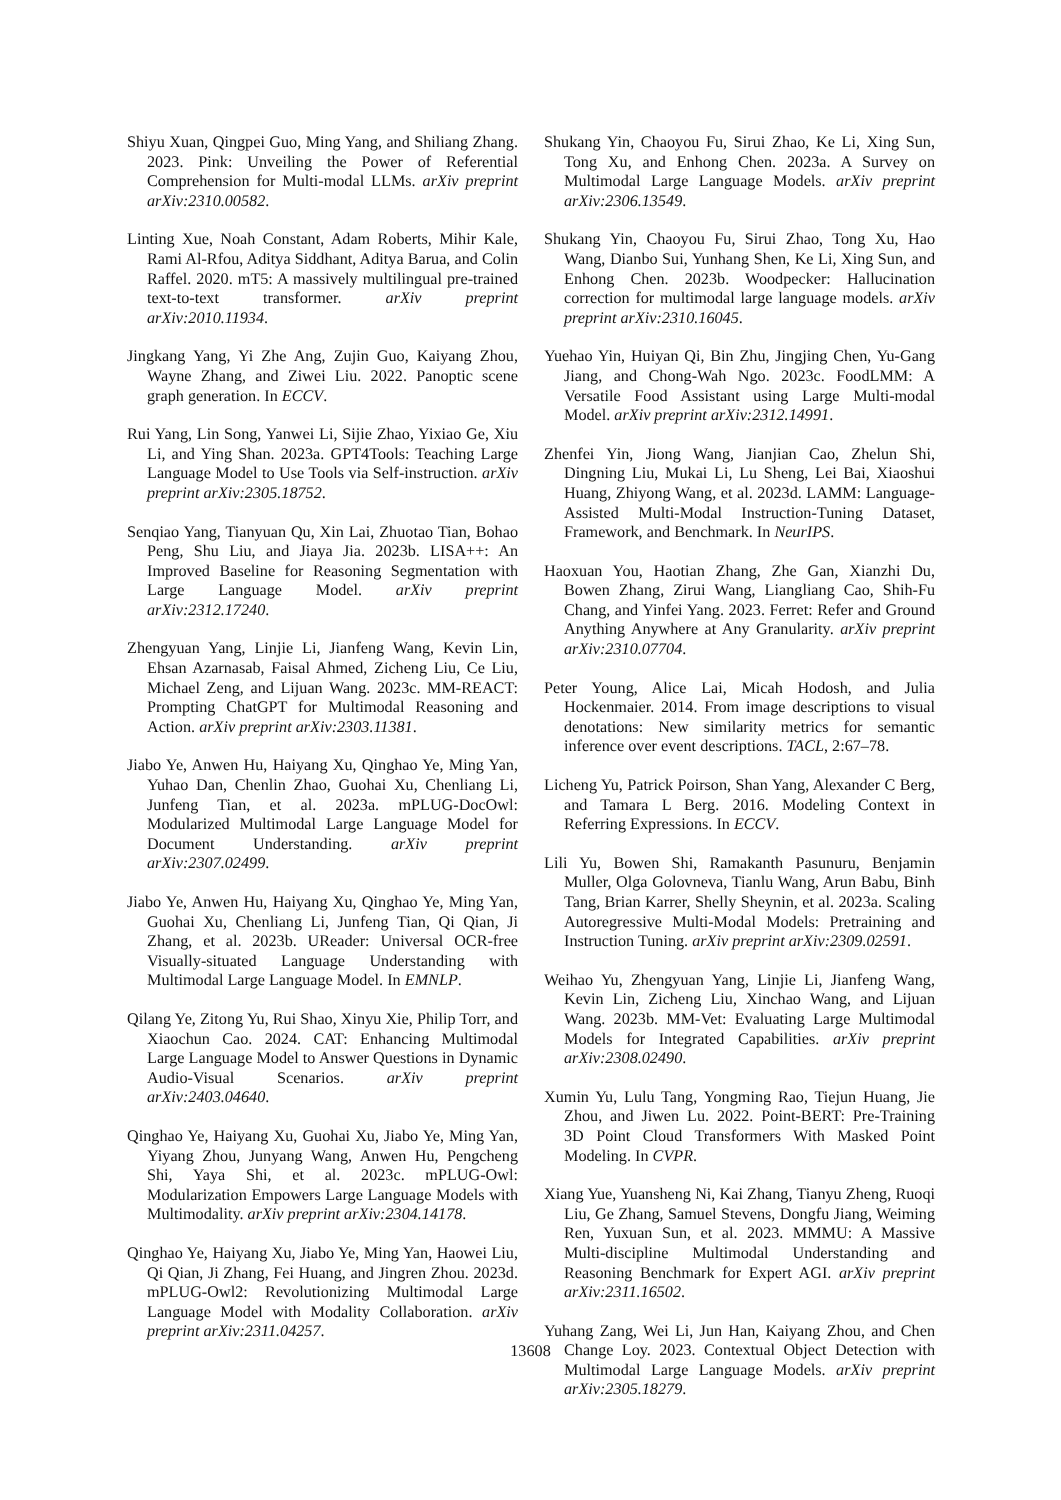Shiyu Xuan, Qingpei Guo, Ming Yang, and Shiliang Zhang. 2023. Pink: Unveiling the Power of Referential Comprehension for Multi-modal LLMs. arXiv preprint arXiv:2310.00582.
Linting Xue, Noah Constant, Adam Roberts, Mihir Kale, Rami Al-Rfou, Aditya Siddhant, Aditya Barua, and Colin Raffel. 2020. mT5: A massively multilingual pre-trained text-to-text transformer. arXiv preprint arXiv:2010.11934.
Jingkang Yang, Yi Zhe Ang, Zujin Guo, Kaiyang Zhou, Wayne Zhang, and Ziwei Liu. 2022. Panoptic scene graph generation. In ECCV.
Rui Yang, Lin Song, Yanwei Li, Sijie Zhao, Yixiao Ge, Xiu Li, and Ying Shan. 2023a. GPT4Tools: Teaching Large Language Model to Use Tools via Self-instruction. arXiv preprint arXiv:2305.18752.
Senqiao Yang, Tianyuan Qu, Xin Lai, Zhuotao Tian, Bohao Peng, Shu Liu, and Jiaya Jia. 2023b. LISA++: An Improved Baseline for Reasoning Segmentation with Large Language Model. arXiv preprint arXiv:2312.17240.
Zhengyuan Yang, Linjie Li, Jianfeng Wang, Kevin Lin, Ehsan Azarnasab, Faisal Ahmed, Zicheng Liu, Ce Liu, Michael Zeng, and Lijuan Wang. 2023c. MM-REACT: Prompting ChatGPT for Multimodal Reasoning and Action. arXiv preprint arXiv:2303.11381.
Jiabo Ye, Anwen Hu, Haiyang Xu, Qinghao Ye, Ming Yan, Yuhao Dan, Chenlin Zhao, Guohai Xu, Chenliang Li, Junfeng Tian, et al. 2023a. mPLUG-DocOwl: Modularized Multimodal Large Language Model for Document Understanding. arXiv preprint arXiv:2307.02499.
Jiabo Ye, Anwen Hu, Haiyang Xu, Qinghao Ye, Ming Yan, Guohai Xu, Chenliang Li, Junfeng Tian, Qi Qian, Ji Zhang, et al. 2023b. UReader: Universal OCR-free Visually-situated Language Understanding with Multimodal Large Language Model. In EMNLP.
Qilang Ye, Zitong Yu, Rui Shao, Xinyu Xie, Philip Torr, and Xiaochun Cao. 2024. CAT: Enhancing Multimodal Large Language Model to Answer Questions in Dynamic Audio-Visual Scenarios. arXiv preprint arXiv:2403.04640.
Qinghao Ye, Haiyang Xu, Guohai Xu, Jiabo Ye, Ming Yan, Yiyang Zhou, Junyang Wang, Anwen Hu, Pengcheng Shi, Yaya Shi, et al. 2023c. mPLUG-Owl: Modularization Empowers Large Language Models with Multimodality. arXiv preprint arXiv:2304.14178.
Qinghao Ye, Haiyang Xu, Jiabo Ye, Ming Yan, Haowei Liu, Qi Qian, Ji Zhang, Fei Huang, and Jingren Zhou. 2023d. mPLUG-Owl2: Revolutionizing Multimodal Large Language Model with Modality Collaboration. arXiv preprint arXiv:2311.04257.
Shukang Yin, Chaoyou Fu, Sirui Zhao, Ke Li, Xing Sun, Tong Xu, and Enhong Chen. 2023a. A Survey on Multimodal Large Language Models. arXiv preprint arXiv:2306.13549.
Shukang Yin, Chaoyou Fu, Sirui Zhao, Tong Xu, Hao Wang, Dianbo Sui, Yunhang Shen, Ke Li, Xing Sun, and Enhong Chen. 2023b. Woodpecker: Hallucination correction for multimodal large language models. arXiv preprint arXiv:2310.16045.
Yuehao Yin, Huiyan Qi, Bin Zhu, Jingjing Chen, Yu-Gang Jiang, and Chong-Wah Ngo. 2023c. FoodLMM: A Versatile Food Assistant using Large Multi-modal Model. arXiv preprint arXiv:2312.14991.
Zhenfei Yin, Jiong Wang, Jianjian Cao, Zhelun Shi, Dingning Liu, Mukai Li, Lu Sheng, Lei Bai, Xiaoshui Huang, Zhiyong Wang, et al. 2023d. LAMM: Language-Assisted Multi-Modal Instruction-Tuning Dataset, Framework, and Benchmark. In NeurIPS.
Haoxuan You, Haotian Zhang, Zhe Gan, Xianzhi Du, Bowen Zhang, Zirui Wang, Liangliang Cao, Shih-Fu Chang, and Yinfei Yang. 2023. Ferret: Refer and Ground Anything Anywhere at Any Granularity. arXiv preprint arXiv:2310.07704.
Peter Young, Alice Lai, Micah Hodosh, and Julia Hockenmaier. 2014. From image descriptions to visual denotations: New similarity metrics for semantic inference over event descriptions. TACL, 2:67–78.
Licheng Yu, Patrick Poirson, Shan Yang, Alexander C Berg, and Tamara L Berg. 2016. Modeling Context in Referring Expressions. In ECCV.
Lili Yu, Bowen Shi, Ramakanth Pasunuru, Benjamin Muller, Olga Golovneva, Tianlu Wang, Arun Babu, Binh Tang, Brian Karrer, Shelly Sheynin, et al. 2023a. Scaling Autoregressive Multi-Modal Models: Pretraining and Instruction Tuning. arXiv preprint arXiv:2309.02591.
Weihao Yu, Zhengyuan Yang, Linjie Li, Jianfeng Wang, Kevin Lin, Zicheng Liu, Xinchao Wang, and Lijuan Wang. 2023b. MM-Vet: Evaluating Large Multimodal Models for Integrated Capabilities. arXiv preprint arXiv:2308.02490.
Xumin Yu, Lulu Tang, Yongming Rao, Tiejun Huang, Jie Zhou, and Jiwen Lu. 2022. Point-BERT: Pre-Training 3D Point Cloud Transformers With Masked Point Modeling. In CVPR.
Xiang Yue, Yuansheng Ni, Kai Zhang, Tianyu Zheng, Ruoqi Liu, Ge Zhang, Samuel Stevens, Dongfu Jiang, Weiming Ren, Yuxuan Sun, et al. 2023. MMMU: A Massive Multi-discipline Multimodal Understanding and Reasoning Benchmark for Expert AGI. arXiv preprint arXiv:2311.16502.
Yuhang Zang, Wei Li, Jun Han, Kaiyang Zhou, and Chen Change Loy. 2023. Contextual Object Detection with Multimodal Large Language Models. arXiv preprint arXiv:2305.18279.
13608